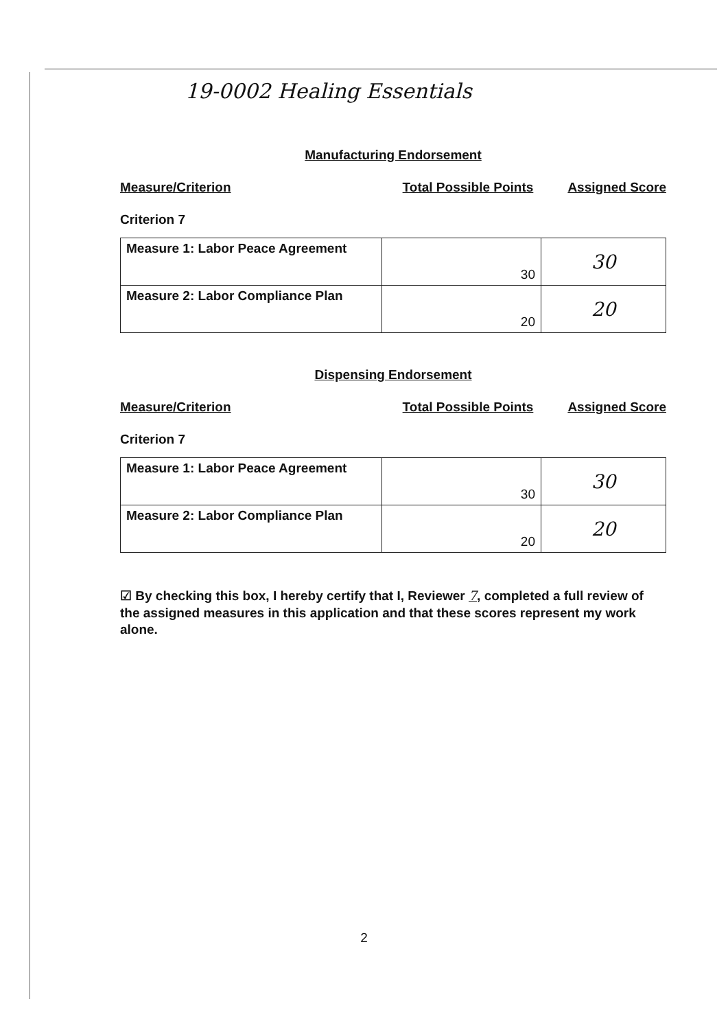19-0002 Healing Essentials
Manufacturing Endorsement
Measure/Criterion Total Possible Points Assigned Score
Criterion 7
| Measure 1: Labor Peace Agreement | 30 | 30 |
| Measure 2: Labor Compliance Plan | 20 | 20 |
Dispensing Endorsement
Measure/Criterion Total Possible Points Assigned Score
Criterion 7
| Measure 1: Labor Peace Agreement | 30 | 30 |
| Measure 2: Labor Compliance Plan | 20 | 20 |
☑ By checking this box, I hereby certify that I, Reviewer 7, completed a full review of the assigned measures in this application and that these scores represent my work alone.
2